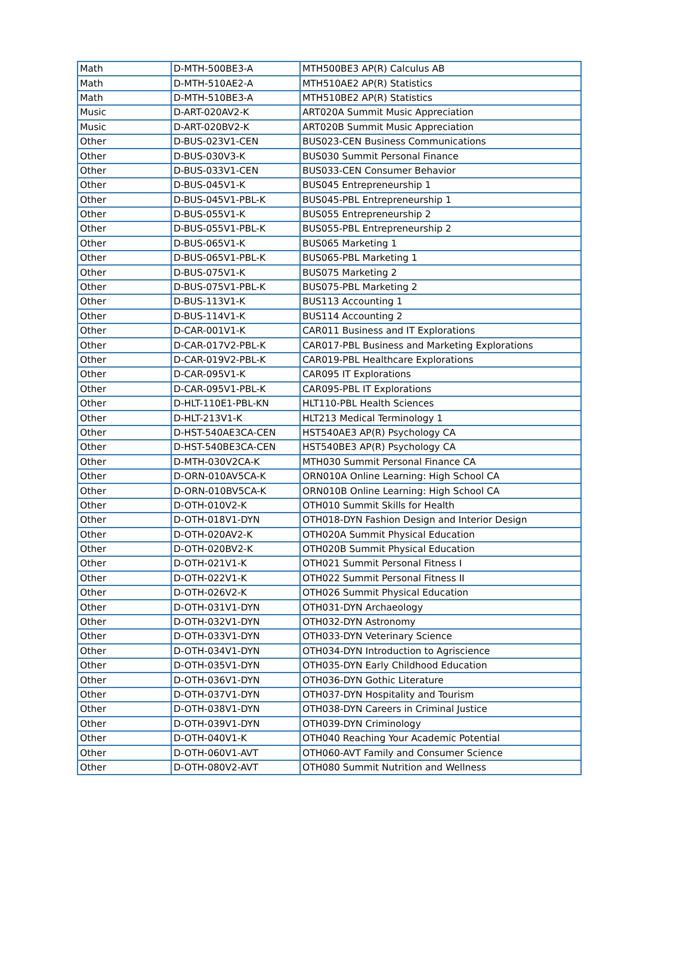| Math | D-MTH-500BE3-A | MTH500BE3 AP(R) Calculus AB |
| Math | D-MTH-510AE2-A | MTH510AE2 AP(R) Statistics |
| Math | D-MTH-510BE3-A | MTH510BE2 AP(R) Statistics |
| Music | D-ART-020AV2-K | ART020A Summit Music Appreciation |
| Music | D-ART-020BV2-K | ART020B Summit Music Appreciation |
| Other | D-BUS-023V1-CEN | BUS023-CEN Business Communications |
| Other | D-BUS-030V3-K | BUS030 Summit Personal Finance |
| Other | D-BUS-033V1-CEN | BUS033-CEN Consumer Behavior |
| Other | D-BUS-045V1-K | BUS045 Entrepreneurship 1 |
| Other | D-BUS-045V1-PBL-K | BUS045-PBL Entrepreneurship 1 |
| Other | D-BUS-055V1-K | BUS055 Entrepreneurship 2 |
| Other | D-BUS-055V1-PBL-K | BUS055-PBL Entrepreneurship 2 |
| Other | D-BUS-065V1-K | BUS065 Marketing 1 |
| Other | D-BUS-065V1-PBL-K | BUS065-PBL Marketing 1 |
| Other | D-BUS-075V1-K | BUS075 Marketing 2 |
| Other | D-BUS-075V1-PBL-K | BUS075-PBL Marketing 2 |
| Other | D-BUS-113V1-K | BUS113 Accounting 1 |
| Other | D-BUS-114V1-K | BUS114 Accounting 2 |
| Other | D-CAR-001V1-K | CAR011 Business and IT Explorations |
| Other | D-CAR-017V2-PBL-K | CAR017-PBL Business and Marketing Explorations |
| Other | D-CAR-019V2-PBL-K | CAR019-PBL Healthcare Explorations |
| Other | D-CAR-095V1-K | CAR095 IT Explorations |
| Other | D-CAR-095V1-PBL-K | CAR095-PBL IT Explorations |
| Other | D-HLT-110E1-PBL-KN | HLT110-PBL Health Sciences |
| Other | D-HLT-213V1-K | HLT213 Medical Terminology 1 |
| Other | D-HST-540AE3CA-CEN | HST540AE3 AP(R) Psychology CA |
| Other | D-HST-540BE3CA-CEN | HST540BE3 AP(R) Psychology CA |
| Other | D-MTH-030V2CA-K | MTH030 Summit Personal Finance CA |
| Other | D-ORN-010AV5CA-K | ORN010A Online Learning: High School CA |
| Other | D-ORN-010BV5CA-K | ORN010B Online Learning: High School CA |
| Other | D-OTH-010V2-K | OTH010 Summit Skills for Health |
| Other | D-OTH-018V1-DYN | OTH018-DYN Fashion Design and Interior Design |
| Other | D-OTH-020AV2-K | OTH020A Summit Physical Education |
| Other | D-OTH-020BV2-K | OTH020B Summit Physical Education |
| Other | D-OTH-021V1-K | OTH021 Summit Personal Fitness I |
| Other | D-OTH-022V1-K | OTH022 Summit Personal Fitness II |
| Other | D-OTH-026V2-K | OTH026 Summit Physical Education |
| Other | D-OTH-031V1-DYN | OTH031-DYN Archaeology |
| Other | D-OTH-032V1-DYN | OTH032-DYN Astronomy |
| Other | D-OTH-033V1-DYN | OTH033-DYN Veterinary Science |
| Other | D-OTH-034V1-DYN | OTH034-DYN Introduction to Agriscience |
| Other | D-OTH-035V1-DYN | OTH035-DYN Early Childhood Education |
| Other | D-OTH-036V1-DYN | OTH036-DYN Gothic Literature |
| Other | D-OTH-037V1-DYN | OTH037-DYN Hospitality and Tourism |
| Other | D-OTH-038V1-DYN | OTH038-DYN Careers in Criminal Justice |
| Other | D-OTH-039V1-DYN | OTH039-DYN Criminology |
| Other | D-OTH-040V1-K | OTH040 Reaching Your Academic Potential |
| Other | D-OTH-060V1-AVT | OTH060-AVT Family and Consumer Science |
| Other | D-OTH-080V2-AVT | OTH080 Summit Nutrition and Wellness |